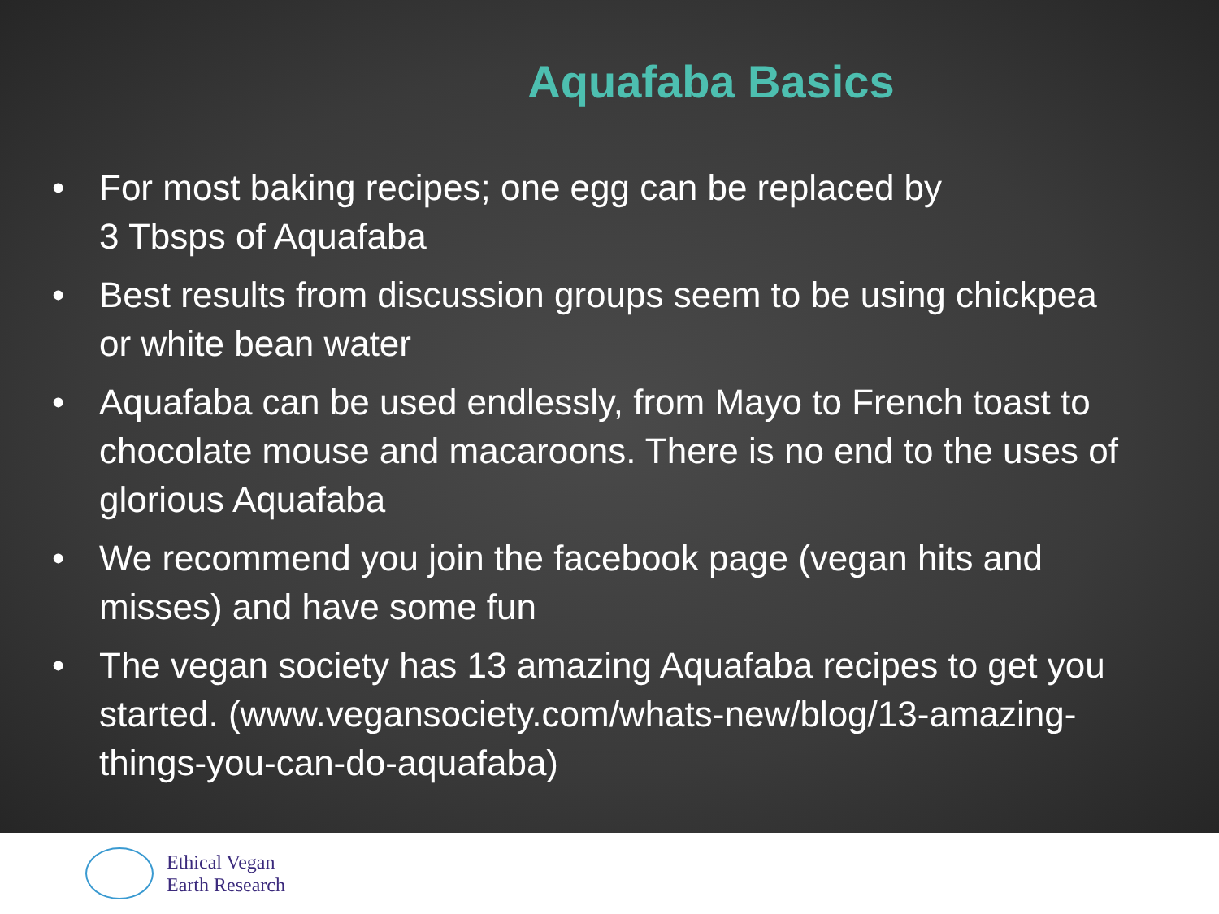Aquafaba Basics
• For most baking recipes; one egg can be replaced by
3 Tbsps of Aquafaba
• Best results from discussion groups seem to be using chickpea or white bean water
• Aquafaba can be used endlessly, from Mayo to French toast to chocolate mouse and macaroons. There is no end to the uses of glorious Aquafaba
• We recommend you join the facebook page (vegan hits and misses) and have some fun
• The vegan society has 13 amazing Aquafaba recipes to get you started. (www.vegansociety.com/whats-new/blog/13-amazing-things-you-can-do-aquafaba)
Ethical Vegan
Earth Research